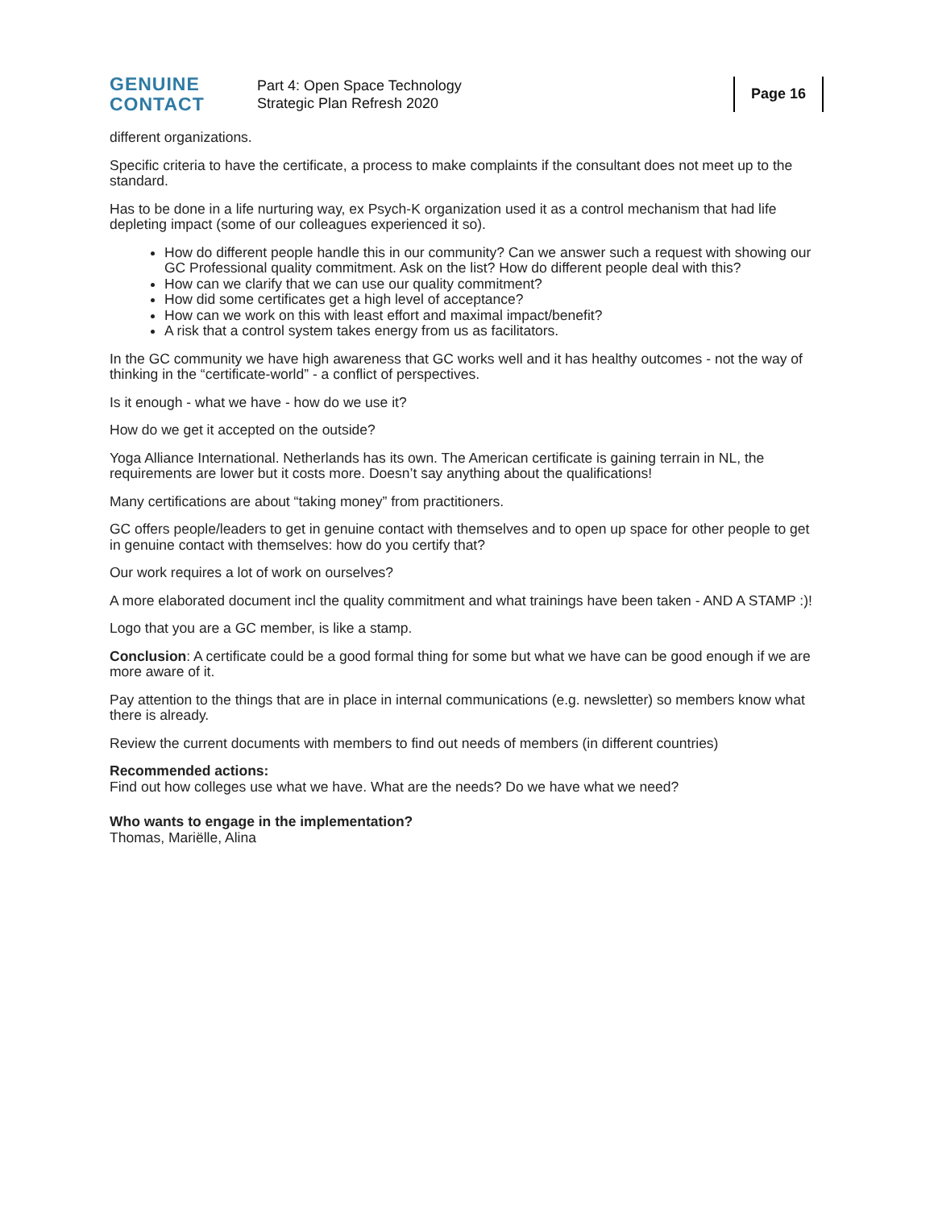GENUINE
CONTACT
Part 4: Open Space Technology
Strategic Plan Refresh 2020
Page 16
different organizations.
Specific criteria to have the certificate, a process to make complaints if the consultant does not meet up to the standard.
Has to be done in a life nurturing way, ex Psych-K organization used it as a control mechanism that had life depleting impact (some of our colleagues experienced it so).
How do different people handle this in our community? Can we answer such a request with showing our GC Professional quality commitment. Ask on the list? How do different people deal with this?
How can we clarify that we can use our quality commitment?
How did some certificates get a high level of acceptance?
How can we work on this with least effort and maximal impact/benefit?
A risk that a control system takes energy from us as facilitators.
In the GC community we have high awareness that GC works well and it has healthy outcomes - not the way of thinking in the “certificate-world” - a conflict of perspectives.
Is it enough - what we have - how do we use it?
How do we get it accepted on the outside?
Yoga Alliance International. Netherlands has its own. The American certificate is gaining terrain in NL, the requirements are lower but it costs more. Doesn’t say anything about the qualifications!
Many certifications are about “taking money” from practitioners.
GC offers people/leaders to get in genuine contact with themselves and to open up space for other people to get in genuine contact with themselves: how do you certify that?
Our work requires a lot of work on ourselves?
A more elaborated document incl the quality commitment and what trainings have been taken - AND A STAMP :)!
Logo that you are a GC member, is like a stamp.
Conclusion: A certificate could be a good formal thing for some but what we have can be good enough if we are more aware of it.
Pay attention to the things that are in place in internal communications (e.g. newsletter) so members know what there is already.
Review the current documents with members to find out needs of members (in different countries)
Recommended actions:
Find out how colleges use what we have. What are the needs? Do we have what we need?
Who wants to engage in the implementation?
Thomas, Mariëlle, Alina